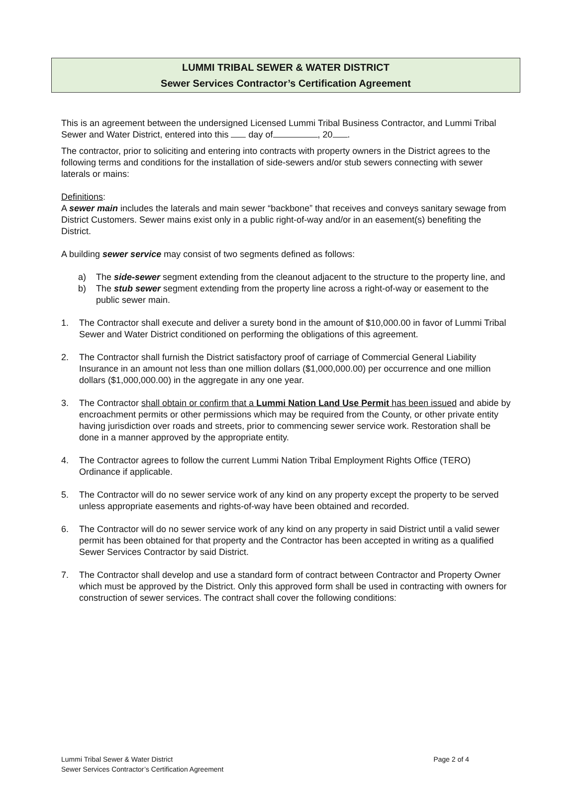LUMMI TRIBAL SEWER & WATER DISTRICT
Sewer Services Contractor’s Certification Agreement
This is an agreement between the undersigned Licensed Lummi Tribal Business Contractor, and Lummi Tribal Sewer and Water District, entered into this day of , 20 .
The contractor, prior to soliciting and entering into contracts with property owners in the District agrees to the following terms and conditions for the installation of side-sewers and/or stub sewers connecting with sewer laterals or mains:
Definitions:
A sewer main includes the laterals and main sewer “backbone” that receives and conveys sanitary sewage from District Customers. Sewer mains exist only in a public right-of-way and/or in an easement(s) benefiting the District.
A building sewer service may consist of two segments defined as follows:
a) The side-sewer segment extending from the cleanout adjacent to the structure to the property line, and
b) The stub sewer segment extending from the property line across a right-of-way or easement to the public sewer main.
1. The Contractor shall execute and deliver a surety bond in the amount of $10,000.00 in favor of Lummi Tribal Sewer and Water District conditioned on performing the obligations of this agreement.
2. The Contractor shall furnish the District satisfactory proof of carriage of Commercial General Liability Insurance in an amount not less than one million dollars ($1,000,000.00) per occurrence and one million dollars ($1,000,000.00) in the aggregate in any one year.
3. The Contractor shall obtain or confirm that a Lummi Nation Land Use Permit has been issued and abide by encroachment permits or other permissions which may be required from the County, or other private entity having jurisdiction over roads and streets, prior to commencing sewer service work. Restoration shall be done in a manner approved by the appropriate entity.
4. The Contractor agrees to follow the current Lummi Nation Tribal Employment Rights Office (TERO) Ordinance if applicable.
5. The Contractor will do no sewer service work of any kind on any property except the property to be served unless appropriate easements and rights-of-way have been obtained and recorded.
6. The Contractor will do no sewer service work of any kind on any property in said District until a valid sewer permit has been obtained for that property and the Contractor has been accepted in writing as a qualified Sewer Services Contractor by said District.
7. The Contractor shall develop and use a standard form of contract between Contractor and Property Owner which must be approved by the District. Only this approved form shall be used in contracting with owners for construction of sewer services. The contract shall cover the following conditions:
Lummi Tribal Sewer & Water District
Sewer Services Contractor’s Certification Agreement
Page 2 of 4